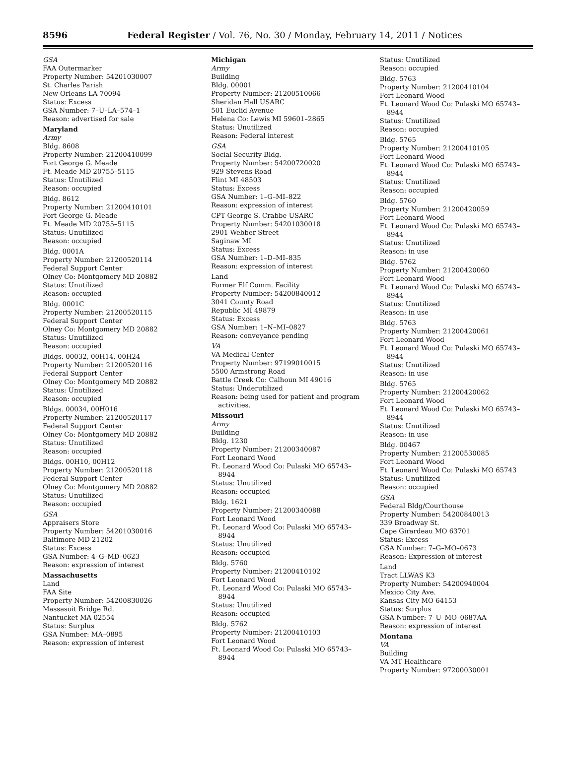8596 Federal Register / Vol. 76, No. 30 / Monday, February 14, 2011 / Notices
GSA
FAA Outermarker
Property Number: 54201030007
St. Charles Parish
New Orleans LA 70094
Status: Excess
GSA Number: 7–U–LA–574–1
Reason: advertised for sale
Maryland
Army
Bldg. 8608
Property Number: 21200410099
Fort George G. Meade
Ft. Meade MD 20755–5115
Status: Unutilized
Reason: occupied
Bldg. 8612
Property Number: 21200410101
Fort George G. Meade
Ft. Meade MD 20755–5115
Status: Unutilized
Reason: occupied
Bldg. 0001A
Property Number: 21200520114
Federal Support Center
Olney Co: Montgomery MD 20882
Status: Unutilized
Reason: occupied
Bldg. 0001C
Property Number: 21200520115
Federal Support Center
Olney Co: Montgomery MD 20882
Status: Unutilized
Reason: occupied
Bldgs. 00032, 00H14, 00H24
Property Number: 21200520116
Federal Support Center
Olney Co: Montgomery MD 20882
Status: Unutilized
Reason: occupied
Bldgs. 00034, 00H016
Property Number: 21200520117
Federal Support Center
Olney Co: Montgomery MD 20882
Status: Unutilized
Reason: occupied
Bldgs. 00H10, 00H12
Property Number: 21200520118
Federal Support Center
Olney Co: Montgomery MD 20882
Status: Unutilized
Reason: occupied
GSA
Appraisers Store
Property Number: 54201030016
Baltimore MD 21202
Status: Excess
GSA Number: 4–G–MD–0623
Reason: expression of interest
Massachusetts
Land
FAA Site
Property Number: 54200830026
Massasoit Bridge Rd.
Nantucket MA 02554
Status: Surplus
GSA Number: MA–0895
Reason: expression of interest
Michigan
Army
Building
Bldg. 00001
Property Number: 21200510066
Sheridan Hall USARC
501 Euclid Avenue
Helena Co: Lewis MI 59601–2865
Status: Unutilized
Reason: Federal interest
GSA
Social Security Bldg.
Property Number: 54200720020
929 Stevens Road
Flint MI 48503
Status: Excess
GSA Number: 1–G–MI–822
Reason: expression of interest
CPT George S. Crabbe USARC
Property Number: 54201030018
2901 Webber Street
Saginaw MI
Status: Excess
GSA Number: 1–D–MI–835
Reason: expression of interest
Land
Former Elf Comm. Facility
Property Number: 54200840012
3041 County Road
Republic MI 49879
Status: Excess
GSA Number: 1–N–MI–0827
Reason: conveyance pending
VA
VA Medical Center
Property Number: 97199010015
5500 Armstrong Road
Battle Creek Co: Calhoun MI 49016
Status: Underutilized
Reason: being used for patient and program
activities.
Missouri
Army
Building
Bldg. 1230
Property Number: 21200340087
Fort Leonard Wood
Ft. Leonard Wood Co: Pulaski MO 65743–
8944
Status: Unutilized
Reason: occupied
Bldg. 1621
Property Number: 21200340088
Fort Leonard Wood
Ft. Leonard Wood Co: Pulaski MO 65743–
8944
Status: Unutilized
Reason: occupied
Bldg. 5760
Property Number: 21200410102
Fort Leonard Wood
Ft. Leonard Wood Co: Pulaski MO 65743–
8944
Status: Unutilized
Reason: occupied
Bldg. 5762
Property Number: 21200410103
Fort Leonard Wood
Ft. Leonard Wood Co: Pulaski MO 65743–
8944
Status: Unutilized
Reason: occupied
Bldg. 5763
Property Number: 21200410104
Fort Leonard Wood
Ft. Leonard Wood Co: Pulaski MO 65743–
8944
Status: Unutilized
Reason: occupied
Bldg. 5765
Property Number: 21200410105
Fort Leonard Wood
Ft. Leonard Wood Co: Pulaski MO 65743–
8944
Status: Unutilized
Reason: occupied
Bldg. 5760
Property Number: 21200420059
Fort Leonard Wood
Ft. Leonard Wood Co: Pulaski MO 65743–
8944
Status: Unutilized
Reason: in use
Bldg. 5762
Property Number: 21200420060
Fort Leonard Wood
Ft. Leonard Wood Co: Pulaski MO 65743–
8944
Status: Unutilized
Reason: in use
Bldg. 5763
Property Number: 21200420061
Fort Leonard Wood
Ft. Leonard Wood Co: Pulaski MO 65743–
8944
Status: Unutilized
Reason: in use
Bldg. 5765
Property Number: 21200420062
Fort Leonard Wood
Ft. Leonard Wood Co: Pulaski MO 65743–
8944
Status: Unutilized
Reason: in use
Bldg. 00467
Property Number: 21200530085
Fort Leonard Wood
Ft. Leonard Wood Co: Pulaski MO 65743
Status: Unutilized
Reason: occupied
GSA
Federal Bldg/Courthouse
Property Number: 54200840013
339 Broadway St.
Cape Girardeau MO 63701
Status: Excess
GSA Number: 7–G–MO–0673
Reason: Expression of interest
Land
Tract LLWAS K3
Property Number: 54200940004
Mexico City Ave.
Kansas City MO 64153
Status: Surplus
GSA Number: 7–U–MO–0687AA
Reason: expression of interest
Montana
VA
Building
VA MT Healthcare
Property Number: 97200030001